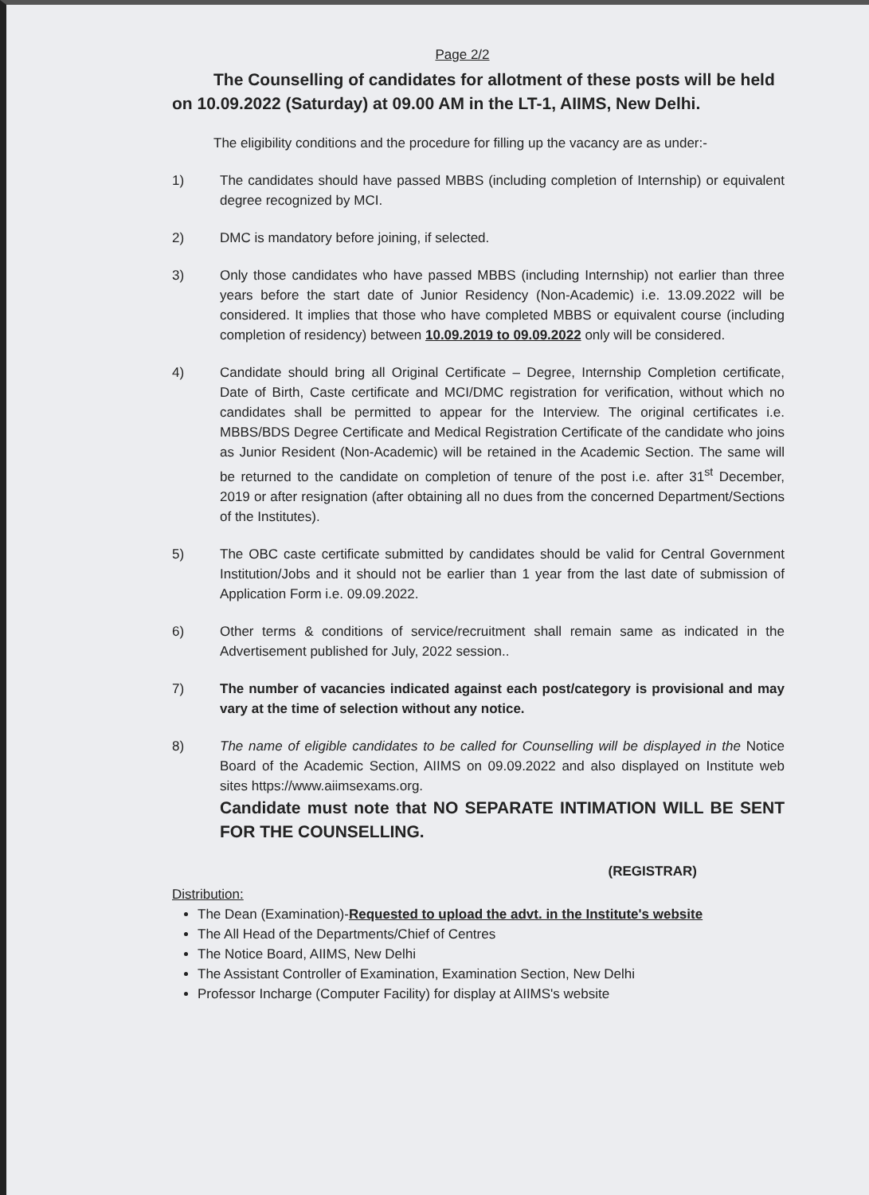Page 2/2
The Counselling of candidates for allotment of these posts will be held on 10.09.2022 (Saturday) at 09.00 AM in the LT-1, AIIMS, New Delhi.
The eligibility conditions and the procedure for filling up the vacancy are as under:-
1) The candidates should have passed MBBS (including completion of Internship) or equivalent degree recognized by MCI.
2) DMC is mandatory before joining, if selected.
3) Only those candidates who have passed MBBS (including Internship) not earlier than three years before the start date of Junior Residency (Non-Academic) i.e. 13.09.2022 will be considered. It implies that those who have completed MBBS or equivalent course (including completion of residency) between 10.09.2019 to 09.09.2022 only will be considered.
4) Candidate should bring all Original Certificate – Degree, Internship Completion certificate, Date of Birth, Caste certificate and MCI/DMC registration for verification, without which no candidates shall be permitted to appear for the Interview. The original certificates i.e. MBBS/BDS Degree Certificate and Medical Registration Certificate of the candidate who joins as Junior Resident (Non-Academic) will be retained in the Academic Section. The same will be returned to the candidate on completion of tenure of the post i.e. after 31<sup>st</sup> December, 2019 or after resignation (after obtaining all no dues from the concerned Department/Sections of the Institutes).
5) The OBC caste certificate submitted by candidates should be valid for Central Government Institution/Jobs and it should not be earlier than 1 year from the last date of submission of Application Form i.e. 09.09.2022.
6) Other terms & conditions of service/recruitment shall remain same as indicated in the Advertisement published for July, 2022 session..
7) The number of vacancies indicated against each post/category is provisional and may vary at the time of selection without any notice.
8) The name of eligible candidates to be called for Counselling will be displayed in the Notice Board of the Academic Section, AIIMS on 09.09.2022 and also displayed on Institute web sites https://www.aiimsexams.org.
Candidate must note that NO SEPARATE INTIMATION WILL BE SENT FOR THE COUNSELLING.
(REGISTRAR)
Distribution:
The Dean (Examination)-Requested to upload the advt. in the Institute's website
The All Head of the Departments/Chief of Centres
The Notice Board, AIIMS, New Delhi
The Assistant Controller of Examination, Examination Section, New Delhi
Professor Incharge (Computer Facility) for display at AIIMS's website